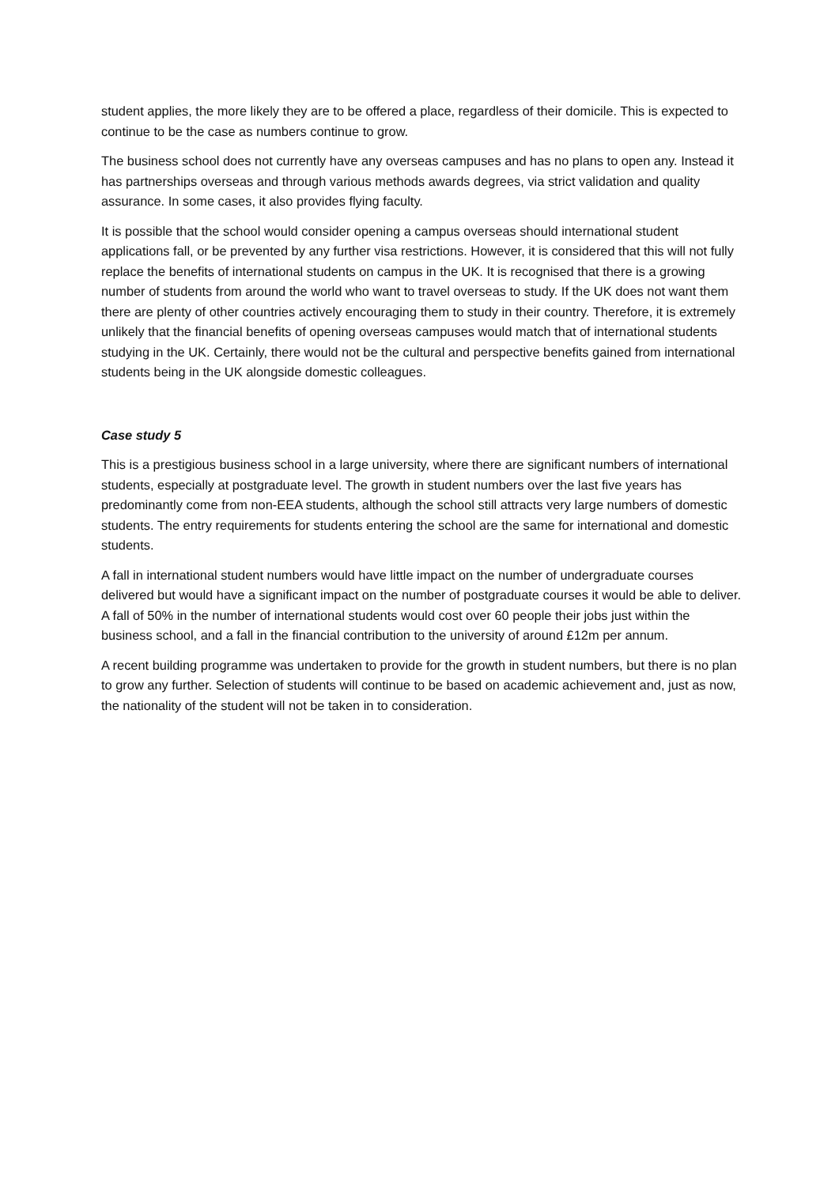student applies, the more likely they are to be offered a place, regardless of their domicile. This is expected to continue to be the case as numbers continue to grow.
The business school does not currently have any overseas campuses and has no plans to open any. Instead it has partnerships overseas and through various methods awards degrees, via strict validation and quality assurance. In some cases, it also provides flying faculty.
It is possible that the school would consider opening a campus overseas should international student applications fall, or be prevented by any further visa restrictions. However, it is considered that this will not fully replace the benefits of international students on campus in the UK. It is recognised that there is a growing number of students from around the world who want to travel overseas to study. If the UK does not want them there are plenty of other countries actively encouraging them to study in their country. Therefore, it is extremely unlikely that the financial benefits of opening overseas campuses would match that of international students studying in the UK. Certainly, there would not be the cultural and perspective benefits gained from international students being in the UK alongside domestic colleagues.
Case study 5
This is a prestigious business school in a large university, where there are significant numbers of international students, especially at postgraduate level. The growth in student numbers over the last five years has predominantly come from non-EEA students, although the school still attracts very large numbers of domestic students. The entry requirements for students entering the school are the same for international and domestic students.
A fall in international student numbers would have little impact on the number of undergraduate courses delivered but would have a significant impact on the number of postgraduate courses it would be able to deliver. A fall of 50% in the number of international students would cost over 60 people their jobs just within the business school, and a fall in the financial contribution to the university of around £12m per annum.
A recent building programme was undertaken to provide for the growth in student numbers, but there is no plan to grow any further. Selection of students will continue to be based on academic achievement and, just as now, the nationality of the student will not be taken in to consideration.